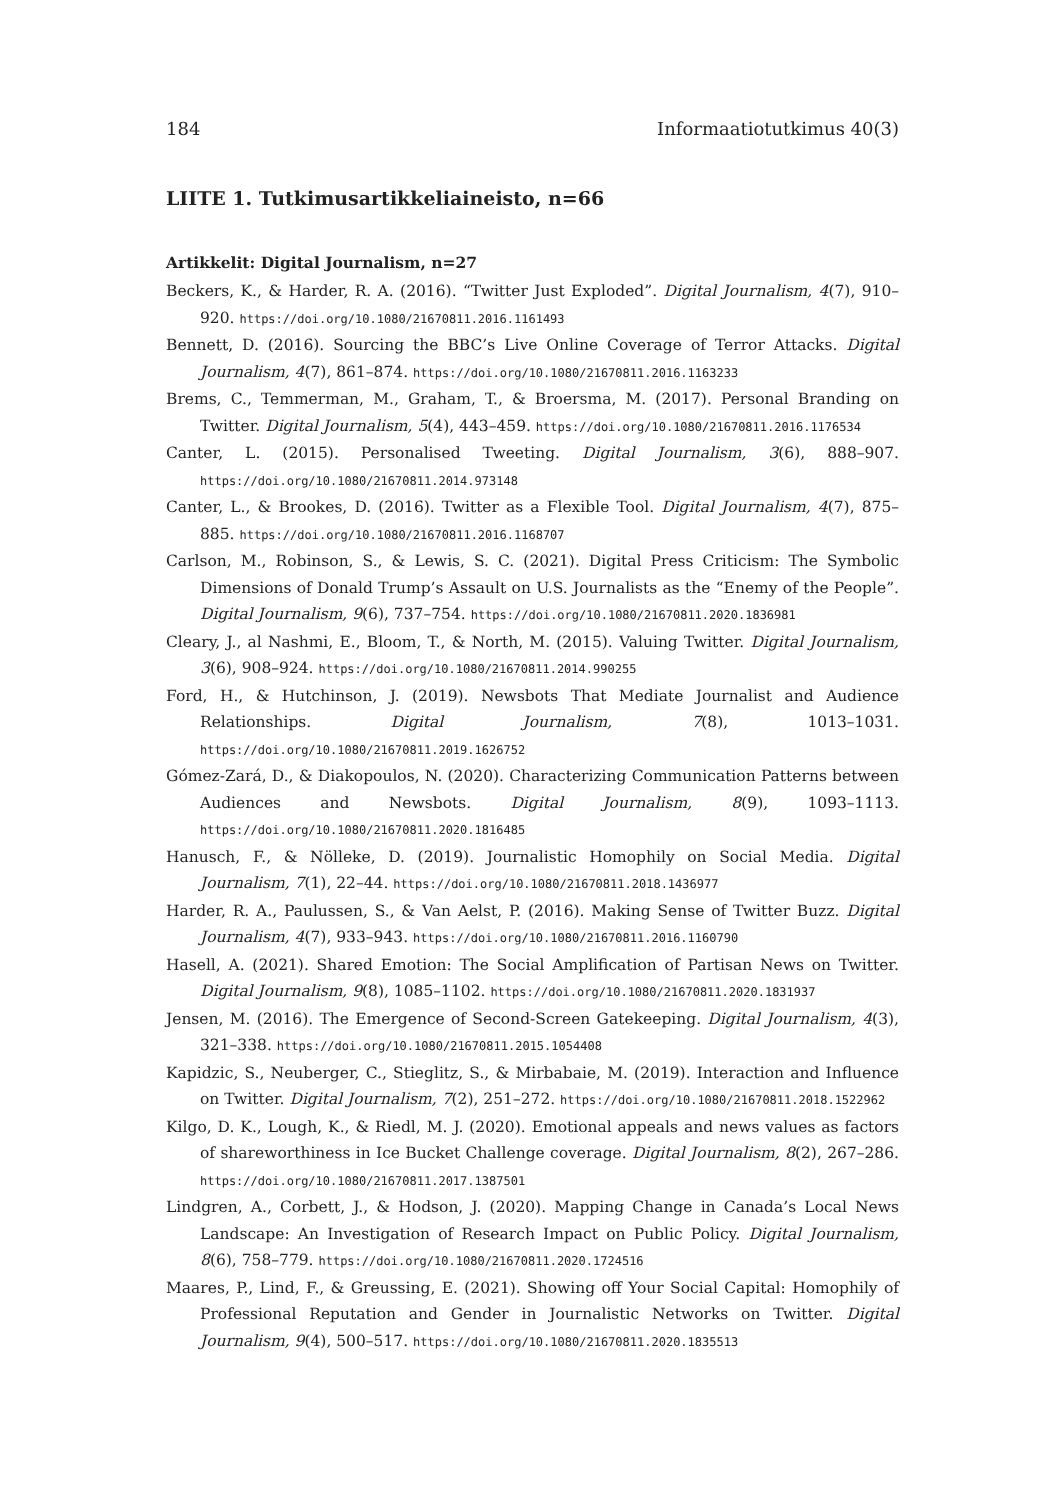184 Informaatiotutkimus 40(3)
LIITE 1. Tutkimusartikkeliaineisto, n=66
Artikkelit: Digital Journalism, n=27
Beckers, K., & Harder, R. A. (2016). “Twitter Just Exploded”. Digital Journalism, 4(7), 910–920. https://doi.org/10.1080/21670811.2016.1161493
Bennett, D. (2016). Sourcing the BBC’s Live Online Coverage of Terror Attacks. Digital Journalism, 4(7), 861–874. https://doi.org/10.1080/21670811.2016.1163233
Brems, C., Temmerman, M., Graham, T., & Broersma, M. (2017). Personal Branding on Twitter. Digital Journalism, 5(4), 443–459. https://doi.org/10.1080/21670811.2016.1176534
Canter, L. (2015). Personalised Tweeting. Digital Journalism, 3(6), 888–907. https://doi.org/10.1080/21670811.2014.973148
Canter, L., & Brookes, D. (2016). Twitter as a Flexible Tool. Digital Journalism, 4(7), 875–885. https://doi.org/10.1080/21670811.2016.1168707
Carlson, M., Robinson, S., & Lewis, S. C. (2021). Digital Press Criticism: The Symbolic Dimensions of Donald Trump’s Assault on U.S. Journalists as the “Enemy of the People”. Digital Journalism, 9(6), 737–754. https://doi.org/10.1080/21670811.2020.1836981
Cleary, J., al Nashmi, E., Bloom, T., & North, M. (2015). Valuing Twitter. Digital Journalism, 3(6), 908–924. https://doi.org/10.1080/21670811.2014.990255
Ford, H., & Hutchinson, J. (2019). Newsbots That Mediate Journalist and Audience Relationships. Digital Journalism, 7(8), 1013–1031. https://doi.org/10.1080/21670811.2019.1626752
Gómez-Zará, D., & Diakopoulos, N. (2020). Characterizing Communication Patterns between Audiences and Newsbots. Digital Journalism, 8(9), 1093–1113. https://doi.org/10.1080/21670811.2020.1816485
Hanusch, F., & Nölleke, D. (2019). Journalistic Homophily on Social Media. Digital Journalism, 7(1), 22–44. https://doi.org/10.1080/21670811.2018.1436977
Harder, R. A., Paulussen, S., & Van Aelst, P. (2016). Making Sense of Twitter Buzz. Digital Journalism, 4(7), 933–943. https://doi.org/10.1080/21670811.2016.1160790
Hasell, A. (2021). Shared Emotion: The Social Amplification of Partisan News on Twitter. Digital Journalism, 9(8), 1085–1102. https://doi.org/10.1080/21670811.2020.1831937
Jensen, M. (2016). The Emergence of Second-Screen Gatekeeping. Digital Journalism, 4(3), 321–338. https://doi.org/10.1080/21670811.2015.1054408
Kapidzic, S., Neuberger, C., Stieglitz, S., & Mirbabaie, M. (2019). Interaction and Influence on Twitter. Digital Journalism, 7(2), 251–272. https://doi.org/10.1080/21670811.2018.1522962
Kilgo, D. K., Lough, K., & Riedl, M. J. (2020). Emotional appeals and news values as factors of shareworthiness in Ice Bucket Challenge coverage. Digital Journalism, 8(2), 267–286. https://doi.org/10.1080/21670811.2017.1387501
Lindgren, A., Corbett, J., & Hodson, J. (2020). Mapping Change in Canada’s Local News Landscape: An Investigation of Research Impact on Public Policy. Digital Journalism, 8(6), 758–779. https://doi.org/10.1080/21670811.2020.1724516
Maares, P., Lind, F., & Greussing, E. (2021). Showing off Your Social Capital: Homophily of Professional Reputation and Gender in Journalistic Networks on Twitter. Digital Journalism, 9(4), 500–517. https://doi.org/10.1080/21670811.2020.1835513